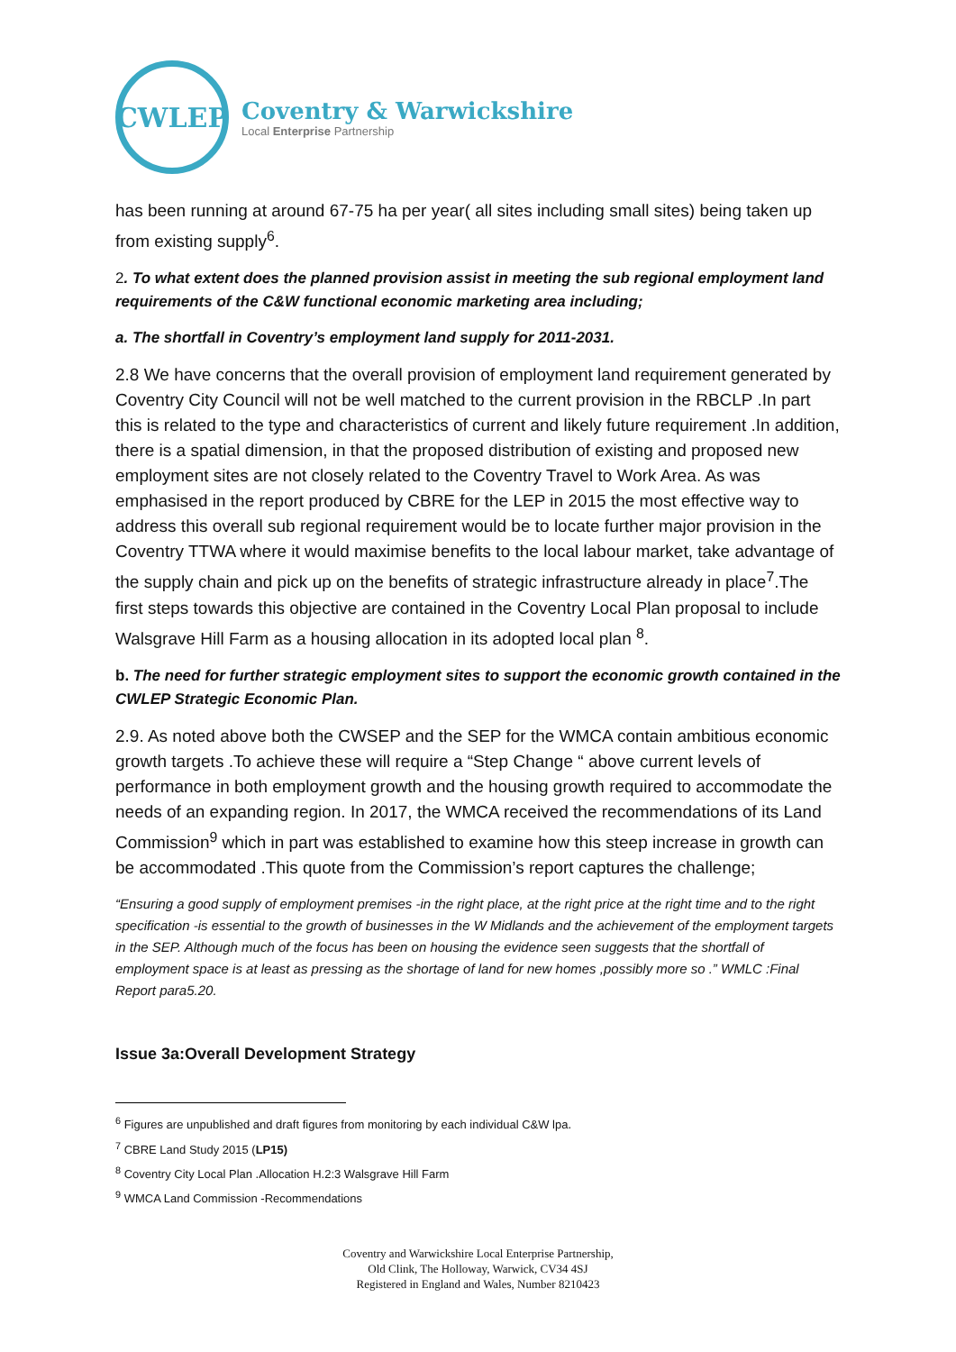CWLEP
Coventry & Warwickshire
Local Enterprise Partnership
has been running at around 67-75 ha per year( all sites including small sites) being taken up from existing supply<sup>6</sup>.
2. To what extent does the planned provision assist in meeting the sub regional employment land requirements of the C&W functional economic marketing area including;
a. The shortfall in Coventry’s employment land supply for 2011-2031.
2.8 We have concerns that the overall provision of employment land requirement generated by Coventry City Council will not be well matched to the current provision in the RBCLP .In part this is related to the type and characteristics of current and likely future requirement .In addition, there is a spatial dimension, in that the proposed distribution of existing and proposed new employment sites are not closely related to the Coventry Travel to Work Area. As was emphasised in the report produced by CBRE for the LEP in 2015 the most effective way to address this overall sub regional requirement would be to locate further major provision in the Coventry TTWA where it would maximise benefits to the local labour market, take advantage of the supply chain and pick up on the benefits of strategic infrastructure already in place<sup>7</sup>.The first steps towards this objective are contained in the Coventry Local Plan proposal to include Walsgrave Hill Farm as a housing allocation in its adopted local plan <sup>8</sup>.
b. The need for further strategic employment sites to support the economic growth contained in the CWLEP Strategic Economic Plan.
2.9. As noted above both the CWSEP and the SEP for the WMCA contain ambitious economic growth targets .To achieve these will require a “Step Change “ above current levels of performance in both employment growth and the housing growth required to accommodate the needs of an expanding region. In 2017, the WMCA received the recommendations of its Land Commission<sup>9</sup> which in part was established to examine how this steep increase in growth can be accommodated .This quote from the Commission’s report captures the challenge;
“Ensuring a good supply of employment premises -in the right place, at the right price at the right time and to the right specification -is essential to the growth of businesses in the W Midlands and the achievement of the employment targets in the SEP. Although much of the focus has been on housing the evidence seen suggests that the shortfall of employment space is at least as pressing as the shortage of land for new homes ,possibly more so .” WMLC :Final Report para5.20.
Issue 3a:Overall Development Strategy
<sup>6</sup> Figures are unpublished and draft figures from monitoring by each individual C&W lpa.
<sup>7</sup> CBRE Land Study 2015 (LP15)
<sup>8</sup> Coventry City Local Plan .Allocation H.2:3 Walsgrave Hill Farm
<sup>9</sup> WMCA Land Commission -Recommendations
Coventry and Warwickshire Local Enterprise Partnership,
Old Clink, The Holloway, Warwick, CV34 4SJ
Registered in England and Wales, Number 8210423